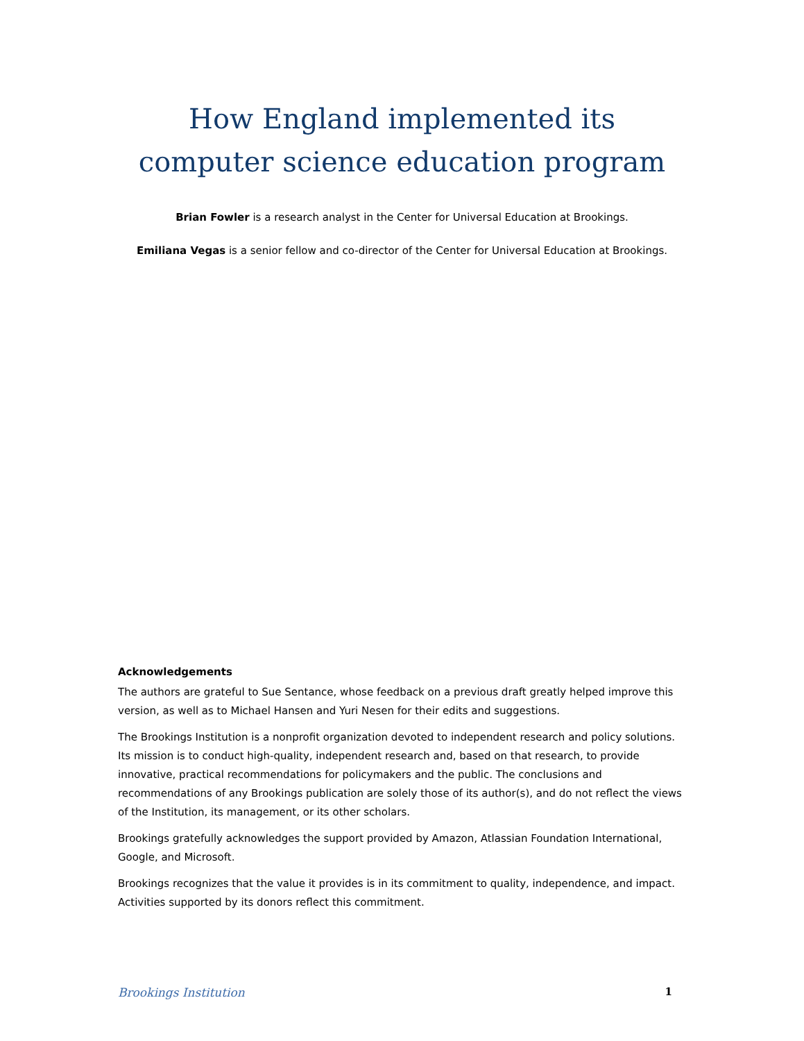How England implemented its
computer science education program
Brian Fowler is a research analyst in the Center for Universal Education at Brookings.
Emiliana Vegas is a senior fellow and co-director of the Center for Universal Education at Brookings.
Acknowledgements
The authors are grateful to Sue Sentance, whose feedback on a previous draft greatly helped improve this version, as well as to Michael Hansen and Yuri Nesen for their edits and suggestions.
The Brookings Institution is a nonprofit organization devoted to independent research and policy solutions. Its mission is to conduct high-quality, independent research and, based on that research, to provide innovative, practical recommendations for policymakers and the public. The conclusions and recommendations of any Brookings publication are solely those of its author(s), and do not reflect the views of the Institution, its management, or its other scholars.
Brookings gratefully acknowledges the support provided by Amazon, Atlassian Foundation International, Google, and Microsoft.
Brookings recognizes that the value it provides is in its commitment to quality, independence, and impact. Activities supported by its donors reflect this commitment.
Brookings Institution 1